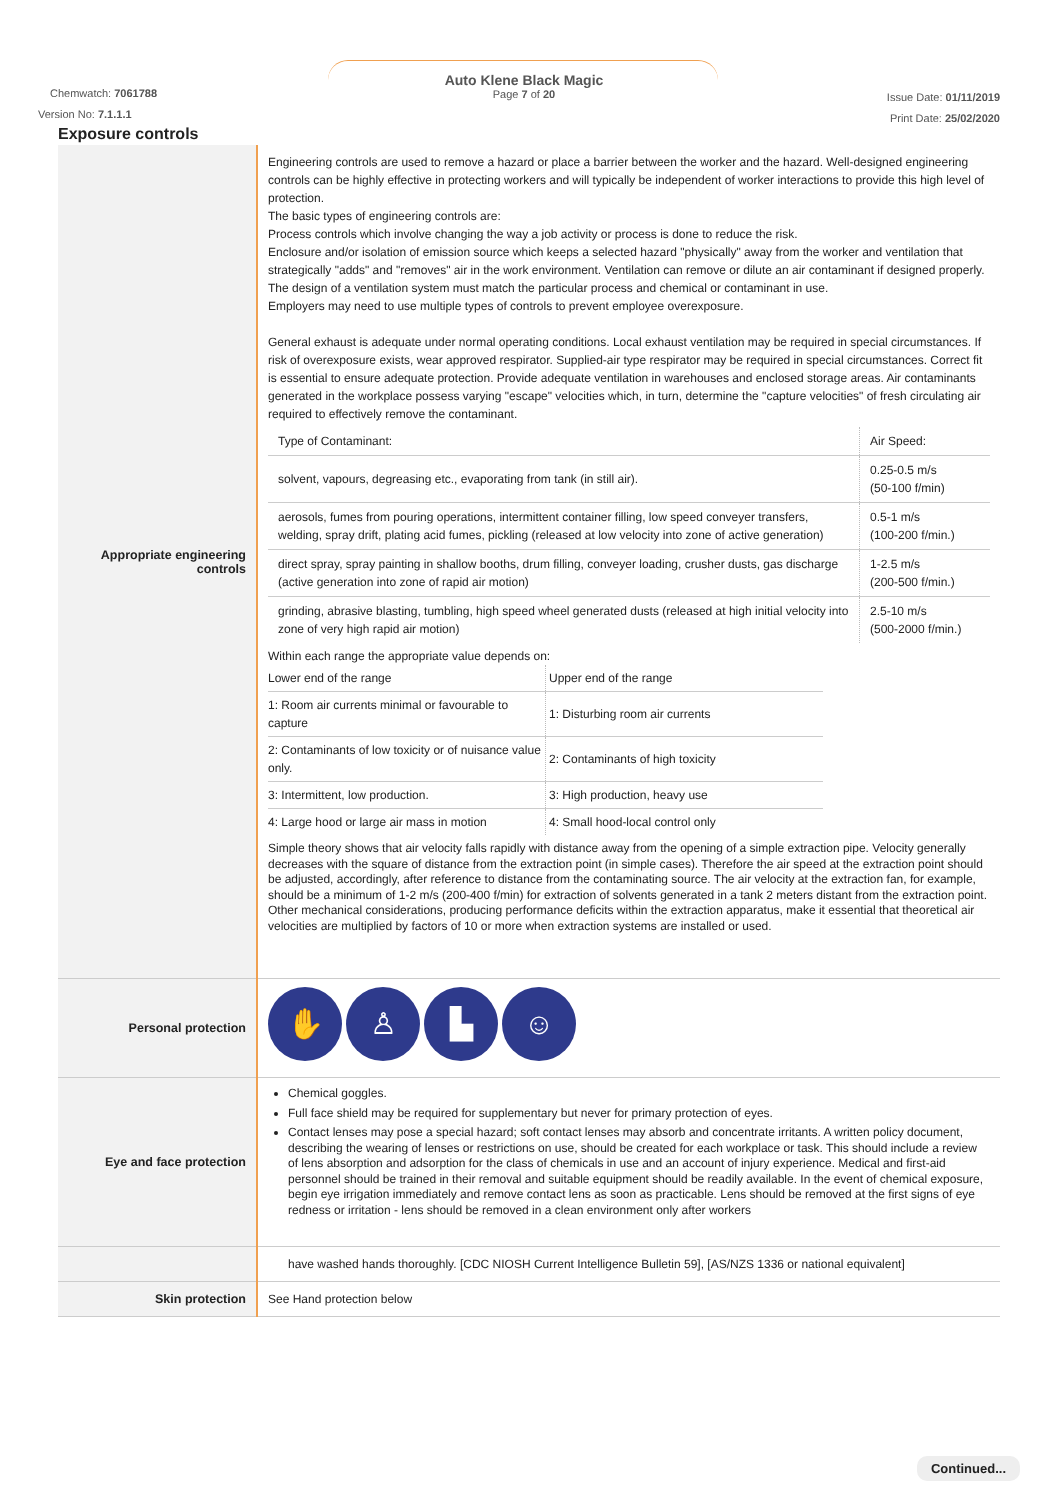Chemwatch: 7061788
Auto Klene Black Magic
Page 7 of 20
Issue Date: 01/11/2019
Print Date: 25/02/2020
Version No: 7.1.1.1
Exposure controls
| Appropriate engineering controls | Engineering controls are used to remove a hazard or place a barrier between the worker and the hazard. Well-designed engineering controls can be highly effective in protecting workers and will typically be independent of worker interactions to provide this high level of protection. The basic types of engineering controls are: Process controls which involve changing the way a job activity or process is done to reduce the risk. Enclosure and/or isolation of emission source which keeps a selected hazard "physically" away from the worker and ventilation that strategically "adds" and "removes" air in the work environment. Ventilation can remove or dilute an air contaminant if designed properly. The design of a ventilation system must match the particular process and chemical or contaminant in use. Employers may need to use multiple types of controls to prevent employee overexposure. General exhaust is adequate under normal operating conditions. Local exhaust ventilation may be required in special circumstances. If risk of overexposure exists, wear approved respirator. Supplied-air type respirator may be required in special circumstances. Correct fit is essential to ensure adequate protection. Provide adequate ventilation in warehouses and enclosed storage areas. Air contaminants generated in the workplace possess varying "escape" velocities which, in turn, determine the "capture velocities" of fresh circulating air required to effectively remove the contaminant. / Type of Contaminant: / Air Speed: / / solvent, vapours, degreasing etc., evaporating from tank (in still air). / 0.25-0.5 m/s (50-100 f/min) / / aerosols, fumes from pouring operations, intermittent container filling, low speed conveyer transfers, welding, spray drift, plating acid fumes, pickling (released at low velocity into zone of active generation) / 0.5-1 m/s (100-200 f/min.) / / direct spray, spray painting in shallow booths, drum filling, conveyer loading, crusher dusts, gas discharge (active generation into zone of rapid air motion) / 1-2.5 m/s (200-500 f/min.) / / grinding, abrasive blasting, tumbling, high speed wheel generated dusts (released at high initial velocity into zone of very high rapid air motion) / 2.5-10 m/s (500-2000 f/min.) / Within each range the appropriate value depends on: / Lower end of the range / Upper end of the range / / 1: Room air currents minimal or favourable to capture / 1: Disturbing room air currents / / 2: Contaminants of low toxicity or of nuisance value only. / 2: Contaminants of high toxicity / / 3: Intermittent, low production. / 3: High production, heavy use / / 4: Large hood or large air mass in motion / 4: Small hood-local control only / Simple theory shows that air velocity falls rapidly with distance away from the opening of a simple extraction pipe. Velocity generally decreases with the square of distance from the extraction point (in simple cases). Therefore the air speed at the extraction point should be adjusted, accordingly, after reference to distance from the contaminating source. The air velocity at the extraction fan, for example, should be a minimum of 1-2 m/s (200-400 f/min) for extraction of solvents generated in a tank 2 meters distant from the extraction point. Other mechanical considerations, producing performance deficits within the extraction apparatus, make it essential that theoretical air velocities are multiplied by factors of 10 or more when extraction systems are installed or used. |
| Personal protection | ✋ ♙ ▙ ☺ |
| Eye and face protection | Chemical goggles. Full face shield may be required for supplementary but never for primary protection of eyes. Contact lenses may pose a special hazard; soft contact lenses may absorb and concentrate irritants. A written policy document, describing the wearing of lenses or restrictions on use, should be created for each workplace or task. This should include a review of lens absorption and adsorption for the class of chemicals in use and an account of injury experience. Medical and first-aid personnel should be trained in their removal and suitable equipment should be readily available. In the event of chemical exposure, begin eye irrigation immediately and remove contact lens as soon as practicable. Lens should be removed at the first signs of eye redness or irritation - lens should be removed in a clean environment only after workers |
| | have washed hands thoroughly. [CDC NIOSH Current Intelligence Bulletin 59], [AS/NZS 1336 or national equivalent] |
| Skin protection | See Hand protection below |
Continued...